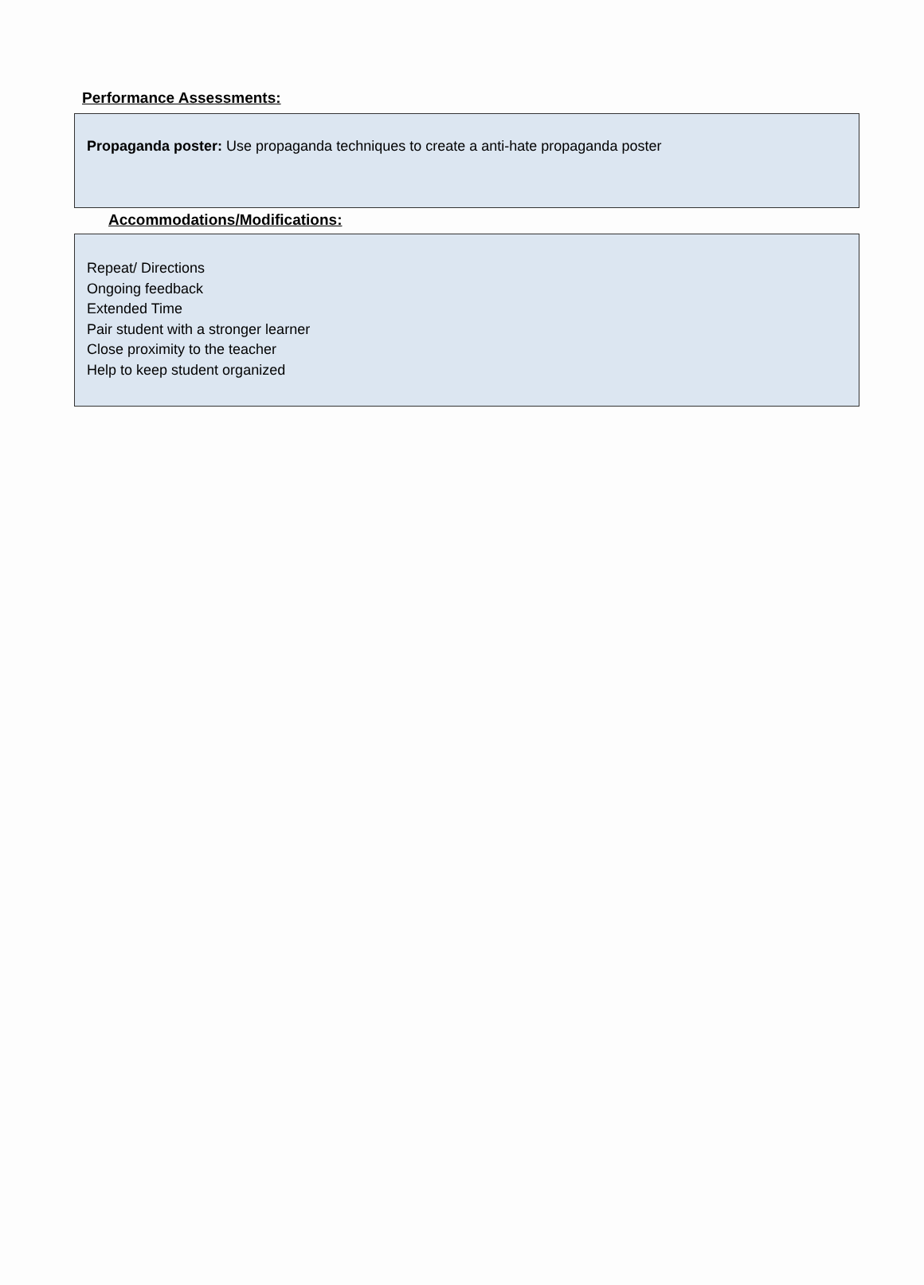Performance Assessments:
Propaganda poster: Use propaganda techniques to create a anti-hate propaganda poster
Accommodations/Modifications:
Repeat/ Directions
Ongoing feedback
Extended Time
Pair student with a stronger learner
Close proximity to the teacher
Help to keep student organized